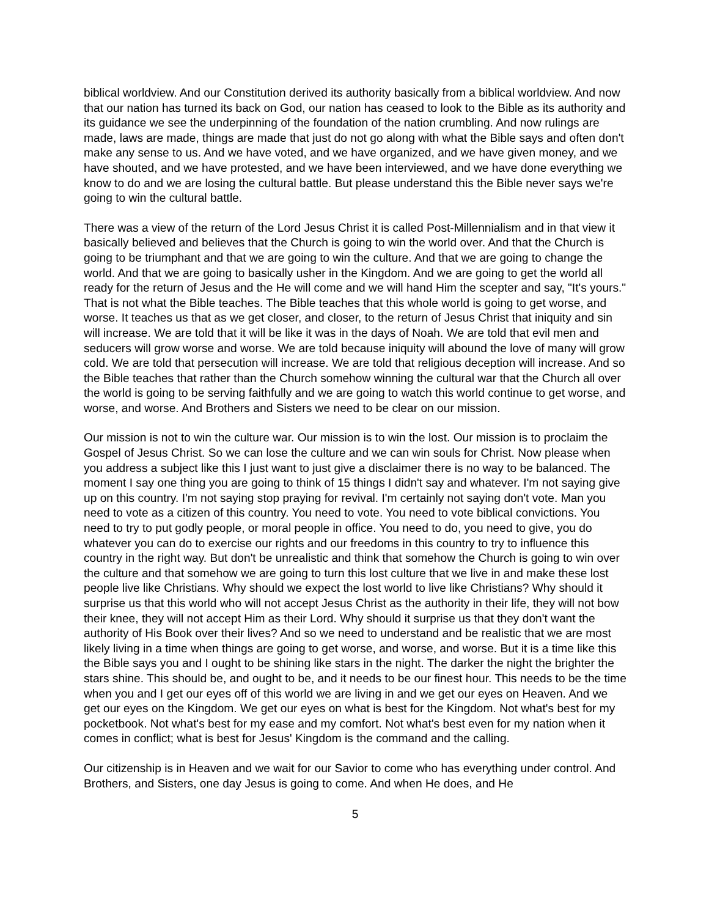biblical worldview. And our Constitution derived its authority basically from a biblical worldview. And now that our nation has turned its back on God, our nation has ceased to look to the Bible as its authority and its guidance we see the underpinning of the foundation of the nation crumbling. And now rulings are made, laws are made, things are made that just do not go along with what the Bible says and often don't make any sense to us. And we have voted, and we have organized, and we have given money, and we have shouted, and we have protested, and we have been interviewed, and we have done everything we know to do and we are losing the cultural battle. But please understand this the Bible never says we're going to win the cultural battle.
There was a view of the return of the Lord Jesus Christ it is called Post-Millennialism and in that view it basically believed and believes that the Church is going to win the world over. And that the Church is going to be triumphant and that we are going to win the culture. And that we are going to change the world. And that we are going to basically usher in the Kingdom. And we are going to get the world all ready for the return of Jesus and the He will come and we will hand Him the scepter and say, "It's yours." That is not what the Bible teaches. The Bible teaches that this whole world is going to get worse, and worse. It teaches us that as we get closer, and closer, to the return of Jesus Christ that iniquity and sin will increase. We are told that it will be like it was in the days of Noah. We are told that evil men and seducers will grow worse and worse. We are told because iniquity will abound the love of many will grow cold. We are told that persecution will increase. We are told that religious deception will increase. And so the Bible teaches that rather than the Church somehow winning the cultural war that the Church all over the world is going to be serving faithfully and we are going to watch this world continue to get worse, and worse, and worse. And Brothers and Sisters we need to be clear on our mission.
Our mission is not to win the culture war. Our mission is to win the lost. Our mission is to proclaim the Gospel of Jesus Christ. So we can lose the culture and we can win souls for Christ. Now please when you address a subject like this I just want to just give a disclaimer there is no way to be balanced. The moment I say one thing you are going to think of 15 things I didn't say and whatever. I'm not saying give up on this country. I'm not saying stop praying for revival. I'm certainly not saying don't vote. Man you need to vote as a citizen of this country. You need to vote. You need to vote biblical convictions. You need to try to put godly people, or moral people in office. You need to do, you need to give, you do whatever you can do to exercise our rights and our freedoms in this country to try to influence this country in the right way. But don't be unrealistic and think that somehow the Church is going to win over the culture and that somehow we are going to turn this lost culture that we live in and make these lost people live like Christians. Why should we expect the lost world to live like Christians? Why should it surprise us that this world who will not accept Jesus Christ as the authority in their life, they will not bow their knee, they will not accept Him as their Lord. Why should it surprise us that they don't want the authority of His Book over their lives? And so we need to understand and be realistic that we are most likely living in a time when things are going to get worse, and worse, and worse. But it is a time like this the Bible says you and I ought to be shining like stars in the night. The darker the night the brighter the stars shine. This should be, and ought to be, and it needs to be our finest hour. This needs to be the time when you and I get our eyes off of this world we are living in and we get our eyes on Heaven. And we get our eyes on the Kingdom. We get our eyes on what is best for the Kingdom. Not what's best for my pocketbook. Not what's best for my ease and my comfort. Not what's best even for my nation when it comes in conflict; what is best for Jesus' Kingdom is the command and the calling.
Our citizenship is in Heaven and we wait for our Savior to come who has everything under control. And Brothers, and Sisters, one day Jesus is going to come. And when He does, and He
5